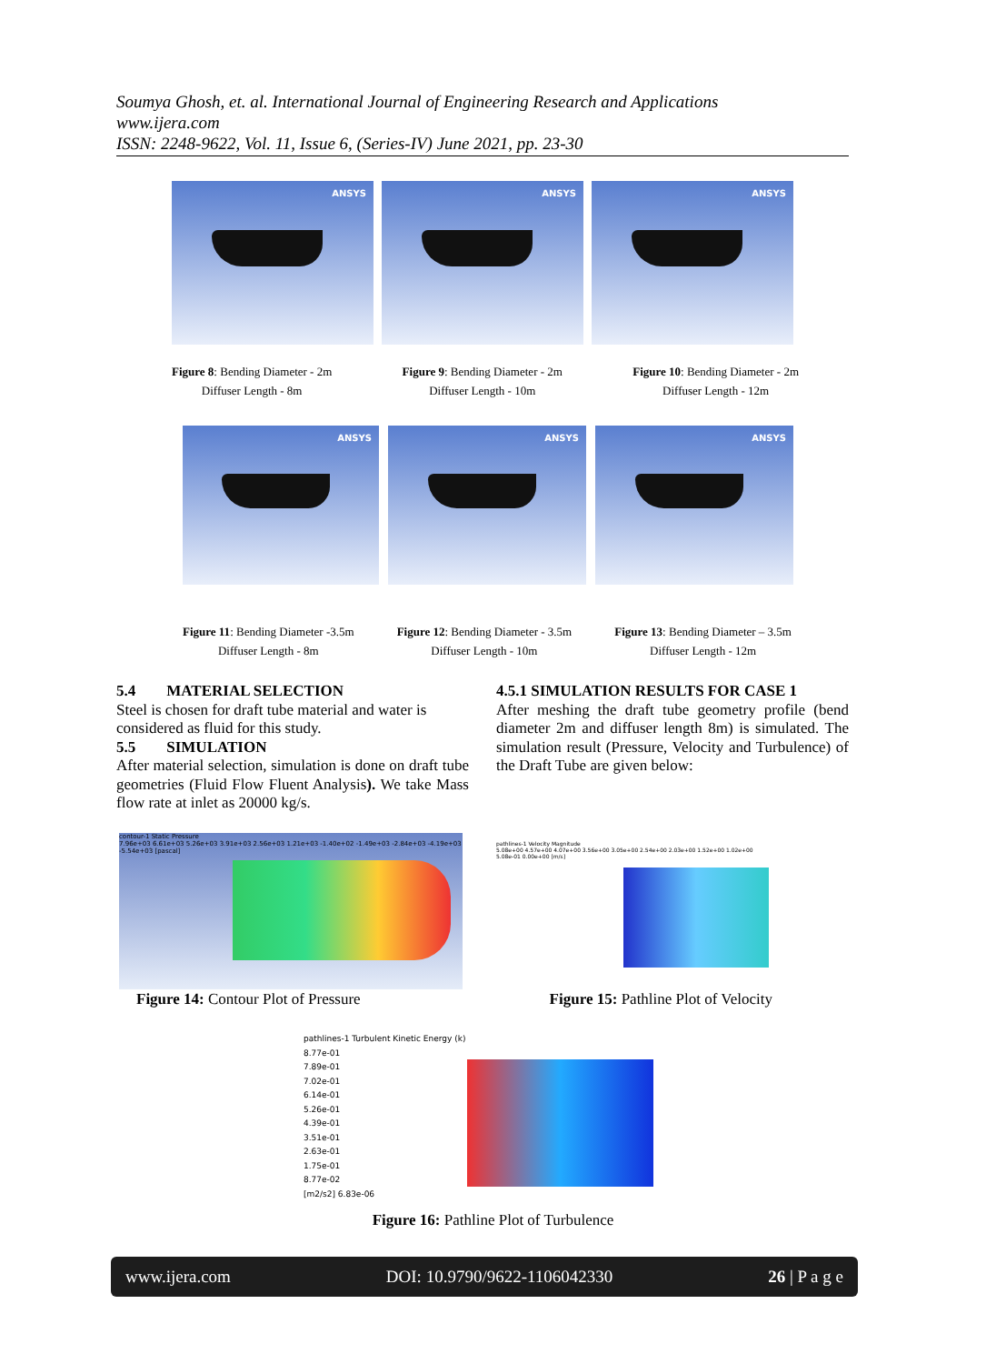Soumya Ghosh, et. al. International Journal of Engineering Research and Applications
www.ijera.com
ISSN: 2248-9622, Vol. 11, Issue 6, (Series-IV) June 2021, pp. 23-30
ANSYS
ANSYS
ANSYS
Figure 8: Bending Diameter - 2m
Diffuser Length - 8m
Figure 9: Bending Diameter - 2m
Diffuser Length - 10m
Figure 10: Bending Diameter - 2m
Diffuser Length - 12m
ANSYS
ANSYS
ANSYS
Figure 11: Bending Diameter -3.5m
Diffuser Length - 8m
Figure 12: Bending Diameter - 3.5m
Diffuser Length - 10m
Figure 13: Bending Diameter – 3.5m
Diffuser Length - 12m
5.4 MATERIAL SELECTION
Steel is chosen for draft tube material and water is considered as fluid for this study.
5.5 SIMULATION
After material selection, simulation is done on draft tube geometries (Fluid Flow Fluent Analysis). We take Mass flow rate at inlet as 20000 kg/s.
4.5.1 SIMULATION RESULTS FOR CASE 1
After meshing the draft tube geometry profile (bend diameter 2m and diffuser length 8m) is simulated. The simulation result (Pressure, Velocity and Turbulence) of the Draft Tube are given below:
contour-1 Static Pressure
7.96e+03 6.61e+03 5.26e+03 3.91e+03 2.56e+03 1.21e+03 -1.40e+02 -1.49e+03 -2.84e+03 -4.19e+03 -5.54e+03 [pascal]
pathlines-1 Velocity Magnitude
5.08e+00 4.57e+00 4.07e+00 3.56e+00 3.05e+00 2.54e+00 2.03e+00 1.52e+00 1.02e+00 5.08e-01 0.00e+00 [m/s]
Figure 14: Contour Plot of Pressure
Figure 15: Pathline Plot of Velocity
pathlines-1 Turbulent Kinetic Energy (k)
8.77e-01
7.89e-01
7.02e-01
6.14e-01
5.26e-01
4.39e-01
3.51e-01
2.63e-01
1.75e-01
8.77e-02
[m2/s2] 6.83e-06
Figure 16: Pathline Plot of Turbulence
www.ijera.com DOI: 10.9790/9622-1106042330 26 | P a g e